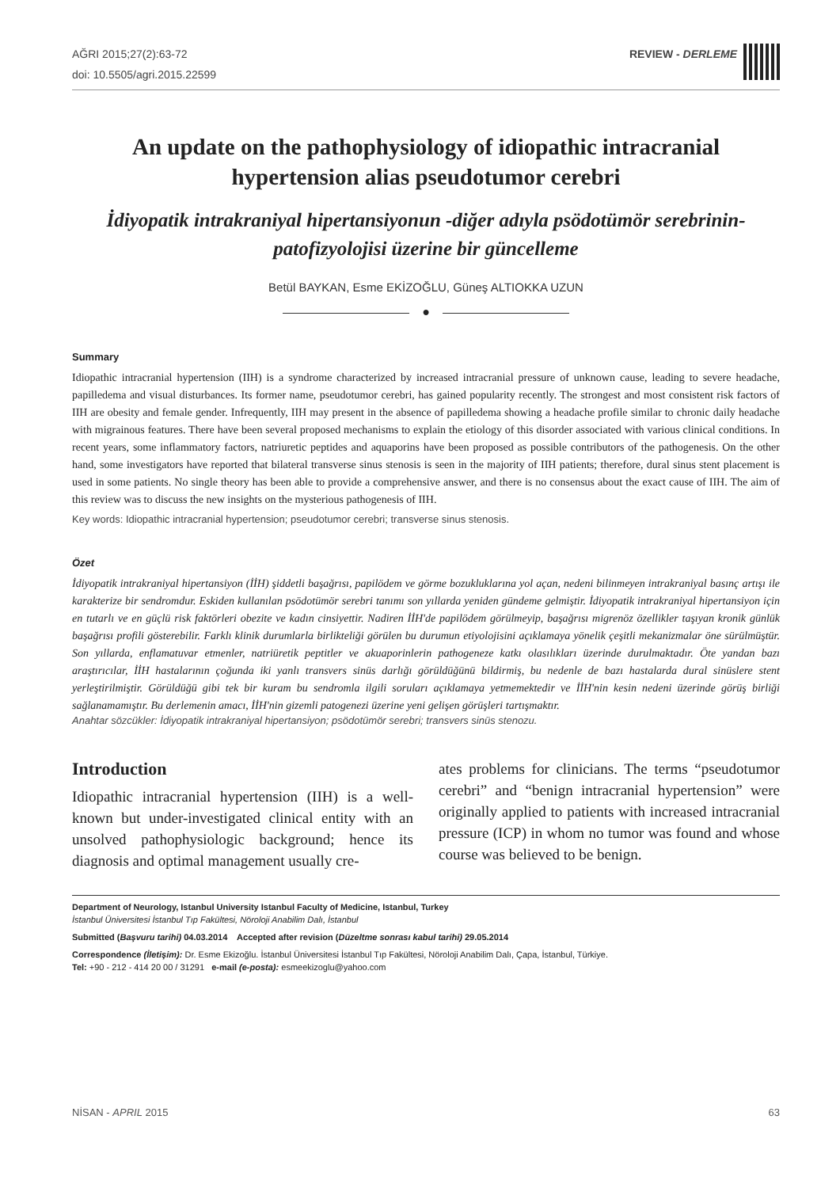AĞRI 2015;27(2):63-72
doi: 10.5505/agri.2015.22599
REVIEW - DERLEME
An update on the pathophysiology of idiopathic intracranial hypertension alias pseudotumor cerebri
İdiyopatik intrakraniyal hipertansiyonun -diğer adıyla psödotümör serebrinin-patofizyolojisi üzerine bir güncelleme
Betül BAYKAN, Esme EKİZOĞLU, Güneş ALTIOKKA UZUN
●
Summary
Idiopathic intracranial hypertension (IIH) is a syndrome characterized by increased intracranial pressure of unknown cause, leading to severe headache, papilledema and visual disturbances. Its former name, pseudotumor cerebri, has gained popularity recently. The strongest and most consistent risk factors of IIH are obesity and female gender. Infrequently, IIH may present in the absence of papilledema showing a headache profile similar to chronic daily headache with migrainous features. There have been several proposed mechanisms to explain the etiology of this disorder associated with various clinical conditions. In recent years, some inflammatory factors, natriuretic peptides and aquaporins have been proposed as possible contributors of the pathogenesis. On the other hand, some investigators have reported that bilateral transverse sinus stenosis is seen in the majority of IIH patients; therefore, dural sinus stent placement is used in some patients. No single theory has been able to provide a comprehensive answer, and there is no consensus about the exact cause of IIH. The aim of this review was to discuss the new insights on the mysterious pathogenesis of IIH.
Key words: Idiopathic intracranial hypertension; pseudotumor cerebri; transverse sinus stenosis.
Özet
İdiyopatik intrakraniyal hipertansiyon (İİH) şiddetli başağrısı, papilödem ve görme bozukluklarına yol açan, nedeni bilinmeyen intrakraniyal basınç artışı ile karakterize bir sendromdur. Eskiden kullanılan psödotümör serebri tanımı son yıllarda yeniden gündeme gelmiştir. İdiyopatik intrakraniyal hipertansiyon için en tutarlı ve en güçlü risk faktörleri obezite ve kadın cinsiyettir. Nadiren İİH'de papilödem görülmeyip, başağrısı migrenöz özellikler taşıyan kronik günlük başağrısı profili gösterebilir. Farklı klinik durumlarla birlikteliği görülen bu durumun etiyolojisini açıklamaya yönelik çeşitli mekanizmalar öne sürülmüştür. Son yıllarda, enflamatuvar etmenler, natriüretik peptitler ve akuaporinlerin pathogeneze katkı olasılıkları üzerinde durulmaktadır. Öte yandan bazı araştırıcılar, İİH hastalarının çoğunda iki yanlı transvers sinüs darlığı görüldüğünü bildirmiş, bu nedenle de bazı hastalarda dural sinüslere stent yerleştirilmiştir. Görüldüğü gibi tek bir kuram bu sendromla ilgili soruları açıklamaya yetmemektedir ve İİH'nin kesin nedeni üzerinde görüş birliği sağlanamamıştır. Bu derlemenin amacı, İİH'nin gizemli patogenezi üzerine yeni gelişen görüşleri tartışmaktır.
Anahtar sözcükler: İdiyopatik intrakraniyal hipertansiyon; psödotümör serebri; transvers sinüs stenozu.
Introduction
Idiopathic intracranial hypertension (IIH) is a well-known but under-investigated clinical entity with an unsolved pathophysiologic background; hence its diagnosis and optimal management usually cre-
ates problems for clinicians. The terms “pseudotumor cerebri” and “benign intracranial hypertension” were originally applied to patients with increased intracranial pressure (ICP) in whom no tumor was found and whose course was believed to be benign.
Department of Neurology, Istanbul University Istanbul Faculty of Medicine, Istanbul, Turkey
İstanbul Üniversitesi İstanbul Tıp Fakültesi, Nöroloji Anabilim Dalı, İstanbul
Submitted (Başvuru tarihi) 04.03.2014 Accepted after revision (Düzeltme sonrası kabul tarihi) 29.05.2014
Correspondence (İletişim): Dr. Esme Ekizoğlu. İstanbul Üniversitesi İstanbul Tıp Fakültesi, Nöroloji Anabilim Dalı, Çapa, İstanbul, Türkiye.
Tel: +90 - 212 - 414 20 00 / 31291 e-mail (e-posta): esmeekizoglu@yahoo.com
NİSAN - APRIL 2015 63